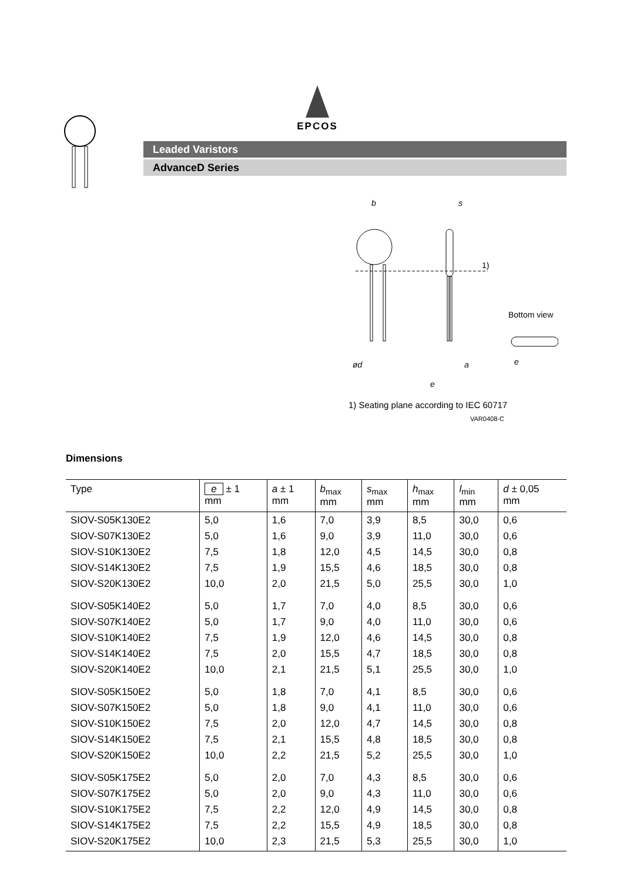EPCOS
Leaded Varistors
AdvanceD Series
b
s
1)
ød
a
e
Bottom view
e
1) Seating plane according to IEC 60717
VAR0408-C
Dimensions
| Type | e ± 1 mm | a ± 1 mm | b<sub>max</sub> mm | s<sub>max</sub> mm | h<sub>max</sub> mm | l<sub>min</sub> mm | d ± 0,05 mm |
| --- | --- | --- | --- | --- | --- | --- | --- |
| SIOV-S05K130E2 | 5,0 | 1,6 | 7,0 | 3,9 | 8,5 | 30,0 | 0,6 |
| SIOV-S07K130E2 | 5,0 | 1,6 | 9,0 | 3,9 | 11,0 | 30,0 | 0,6 |
| SIOV-S10K130E2 | 7,5 | 1,8 | 12,0 | 4,5 | 14,5 | 30,0 | 0,8 |
| SIOV-S14K130E2 | 7,5 | 1,9 | 15,5 | 4,6 | 18,5 | 30,0 | 0,8 |
| SIOV-S20K130E2 | 10,0 | 2,0 | 21,5 | 5,0 | 25,5 | 30,0 | 1,0 |
| SIOV-S05K140E2 | 5,0 | 1,7 | 7,0 | 4,0 | 8,5 | 30,0 | 0,6 |
| SIOV-S07K140E2 | 5,0 | 1,7 | 9,0 | 4,0 | 11,0 | 30,0 | 0,6 |
| SIOV-S10K140E2 | 7,5 | 1,9 | 12,0 | 4,6 | 14,5 | 30,0 | 0,8 |
| SIOV-S14K140E2 | 7,5 | 2,0 | 15,5 | 4,7 | 18,5 | 30,0 | 0,8 |
| SIOV-S20K140E2 | 10,0 | 2,1 | 21,5 | 5,1 | 25,5 | 30,0 | 1,0 |
| SIOV-S05K150E2 | 5,0 | 1,8 | 7,0 | 4,1 | 8,5 | 30,0 | 0,6 |
| SIOV-S07K150E2 | 5,0 | 1,8 | 9,0 | 4,1 | 11,0 | 30,0 | 0,6 |
| SIOV-S10K150E2 | 7,5 | 2,0 | 12,0 | 4,7 | 14,5 | 30,0 | 0,8 |
| SIOV-S14K150E2 | 7,5 | 2,1 | 15,5 | 4,8 | 18,5 | 30,0 | 0,8 |
| SIOV-S20K150E2 | 10,0 | 2,2 | 21,5 | 5,2 | 25,5 | 30,0 | 1,0 |
| SIOV-S05K175E2 | 5,0 | 2,0 | 7,0 | 4,3 | 8,5 | 30,0 | 0,6 |
| SIOV-S07K175E2 | 5,0 | 2,0 | 9,0 | 4,3 | 11,0 | 30,0 | 0,6 |
| SIOV-S10K175E2 | 7,5 | 2,2 | 12,0 | 4,9 | 14,5 | 30,0 | 0,8 |
| SIOV-S14K175E2 | 7,5 | 2,2 | 15,5 | 4,9 | 18,5 | 30,0 | 0,8 |
| SIOV-S20K175E2 | 10,0 | 2,3 | 21,5 | 5,3 | 25,5 | 30,0 | 1,0 |